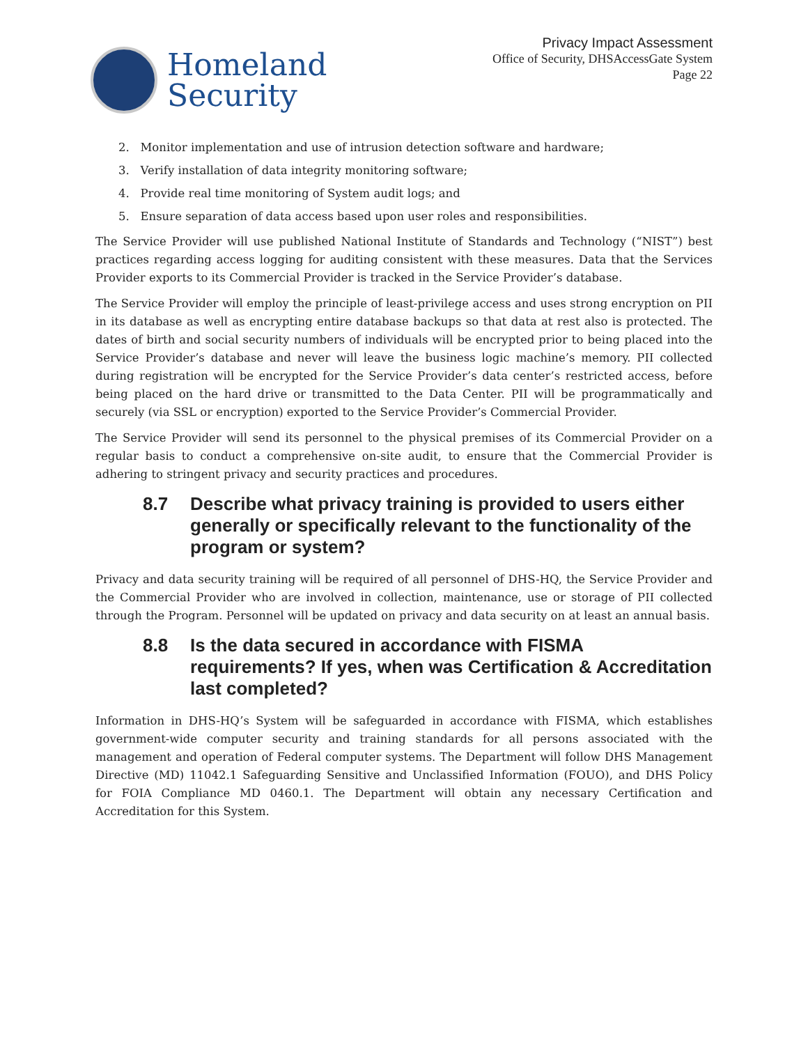Homeland
Security
Privacy Impact Assessment
Office of Security, DHSAccessGate System
Page 22
2. Monitor implementation and use of intrusion detection software and hardware;
3. Verify installation of data integrity monitoring software;
4. Provide real time monitoring of System audit logs; and
5. Ensure separation of data access based upon user roles and responsibilities.
The Service Provider will use published National Institute of Standards and Technology (“NIST”) best practices regarding access logging for auditing consistent with these measures. Data that the Services Provider exports to its Commercial Provider is tracked in the Service Provider’s database.
The Service Provider will employ the principle of least-privilege access and uses strong encryption on PII in its database as well as encrypting entire database backups so that data at rest also is protected. The dates of birth and social security numbers of individuals will be encrypted prior to being placed into the Service Provider’s database and never will leave the business logic machine’s memory. PII collected during registration will be encrypted for the Service Provider’s data center’s restricted access, before being placed on the hard drive or transmitted to the Data Center. PII will be programmatically and securely (via SSL or encryption) exported to the Service Provider’s Commercial Provider.
The Service Provider will send its personnel to the physical premises of its Commercial Provider on a regular basis to conduct a comprehensive on-site audit, to ensure that the Commercial Provider is adhering to stringent privacy and security practices and procedures.
8.7 Describe what privacy training is provided to users either generally or specifically relevant to the functionality of the program or system?
Privacy and data security training will be required of all personnel of DHS-HQ, the Service Provider and the Commercial Provider who are involved in collection, maintenance, use or storage of PII collected through the Program. Personnel will be updated on privacy and data security on at least an annual basis.
8.8 Is the data secured in accordance with FISMA requirements? If yes, when was Certification & Accreditation last completed?
Information in DHS-HQ’s System will be safeguarded in accordance with FISMA, which establishes government-wide computer security and training standards for all persons associated with the management and operation of Federal computer systems. The Department will follow DHS Management Directive (MD) 11042.1 Safeguarding Sensitive and Unclassified Information (FOUO), and DHS Policy for FOIA Compliance MD 0460.1. The Department will obtain any necessary Certification and Accreditation for this System.